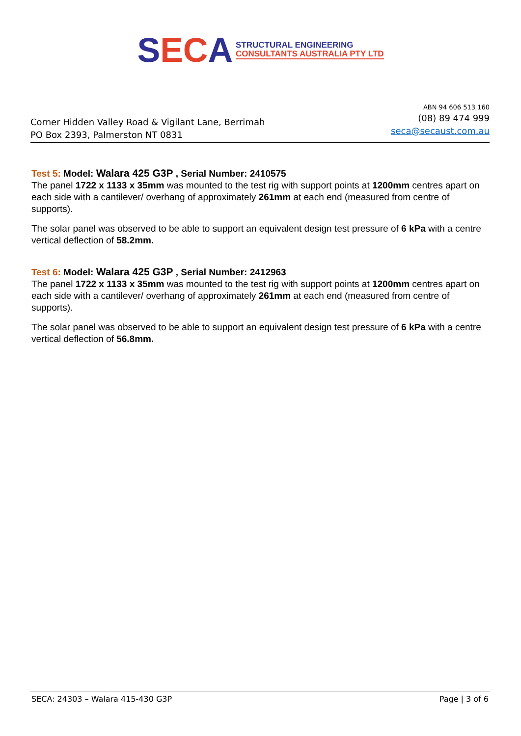SECA
STRUCTURAL ENGINEERING
CONSULTANTS AUSTRALIA PTY LTD
Corner Hidden Valley Road & Vigilant Lane, Berrimah
PO Box 2393, Palmerston NT 0831
ABN 94 606 513 160
(08) 89 474 999
seca@secaust.com.au
Test 5: Model: Walara 425 G3P , Serial Number: 2410575
The panel 1722 x 1133 x 35mm was mounted to the test rig with support points at 1200mm centres apart on each side with a cantilever/ overhang of approximately 261mm at each end (measured from centre of supports).
The solar panel was observed to be able to support an equivalent design test pressure of 6 kPa with a centre vertical deflection of 58.2mm.
Test 6: Model: Walara 425 G3P , Serial Number: 2412963
The panel 1722 x 1133 x 35mm was mounted to the test rig with support points at 1200mm centres apart on each side with a cantilever/ overhang of approximately 261mm at each end (measured from centre of supports).
The solar panel was observed to be able to support an equivalent design test pressure of 6 kPa with a centre vertical deflection of 56.8mm.
SECA: 24303 – Walara 415-430 G3P Page | 3 of 6